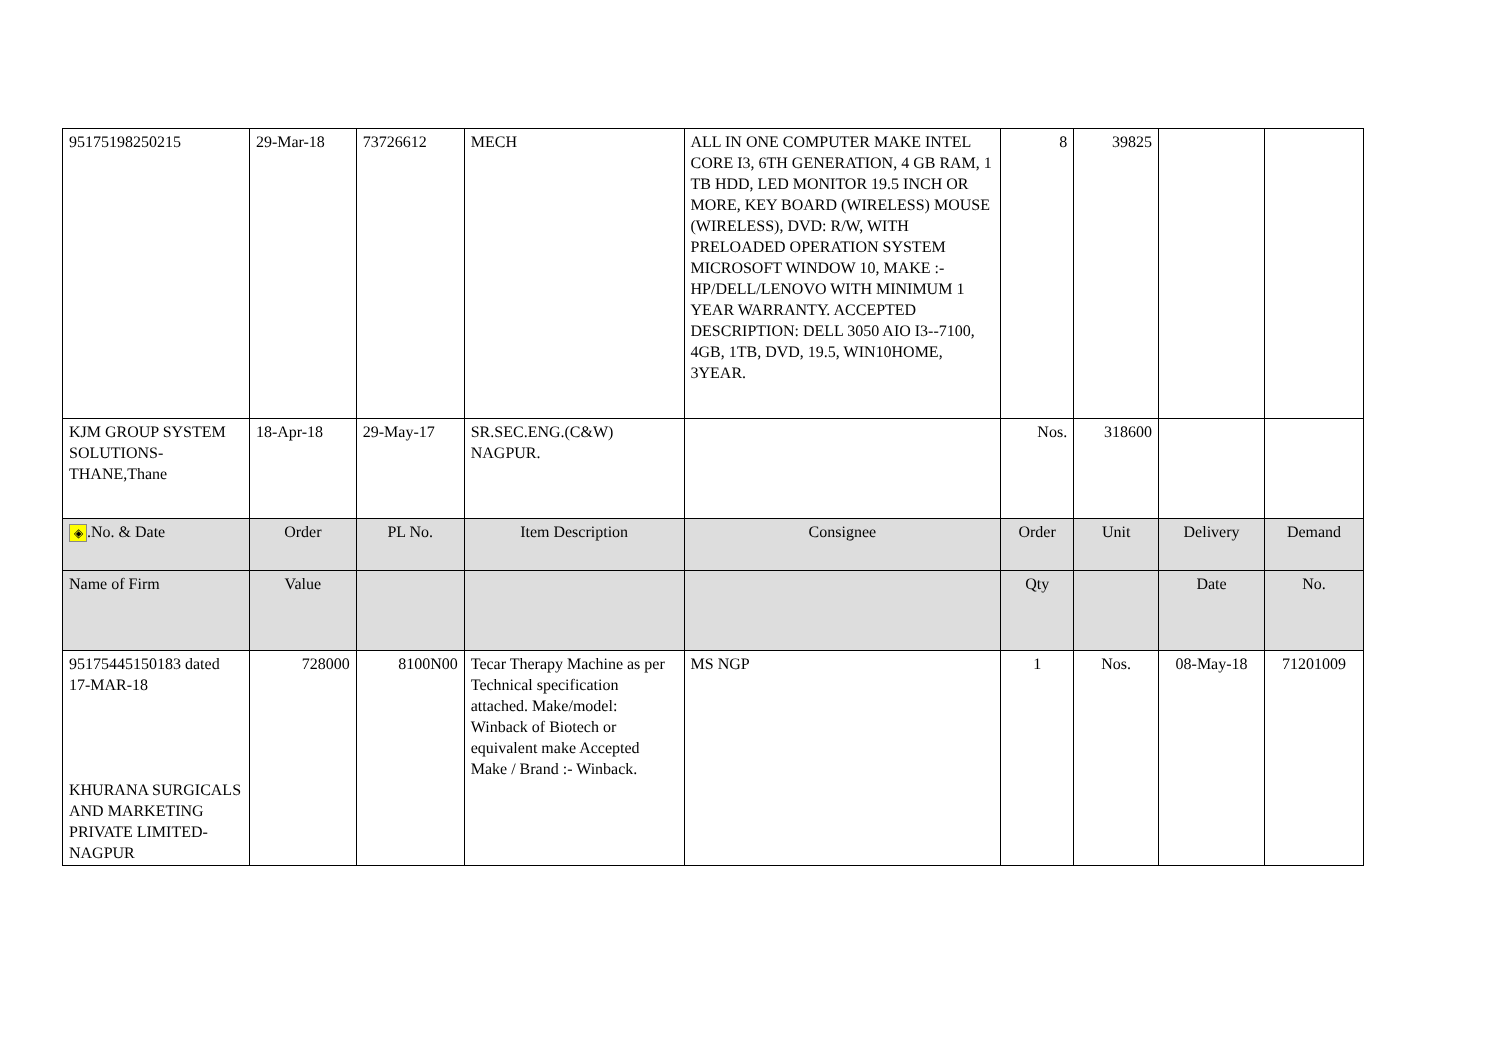| 95175198250215 | 29-Mar-18 | 73726612 | MECH | ALL IN ONE COMPUTER MAKE INTEL CORE I3, 6TH GENERATION, 4 GB RAM, 1 TB HDD, LED MONITOR 19.5 INCH OR MORE, KEY BOARD (WIRELESS) MOUSE (WIRELESS), DVD: R/W, WITH PRELOADED OPERATION SYSTEM MICROSOFT WINDOW 10, MAKE :- HP/DELL/LENOVO WITH MINIMUM 1 YEAR WARRANTY. ACCEPTED DESCRIPTION: DELL 3050 AIO I3--7100, 4GB, 1TB, DVD, 19.5, WIN10HOME, 3YEAR. | 8 | 39825 | | |
| KJM GROUP SYSTEM SOLUTIONS-THANE,Thane | 18-Apr-18 | 29-May-17 | SR.SEC.ENG.(C&W) NAGPUR. | | Nos. | 318600 | | |
| ◈ .No. & Date | Order | PL No. | Item Description | Consignee | Order | Unit | Delivery | Demand |
| Name of Firm | Value | | | | Qty | | Date | No. |
| 95175445150183 dated 17-MAR-18 KHURANA SURGICALS AND MARKETING PRIVATE LIMITED-NAGPUR | 728000 | 8100N00 | Tecar Therapy Machine as per Technical specification attached. Make/model: Winback of Biotech or equivalent make Accepted Make / Brand :- Winback. | MS NGP | 1 | Nos. | 08-May-18 | 71201009 |